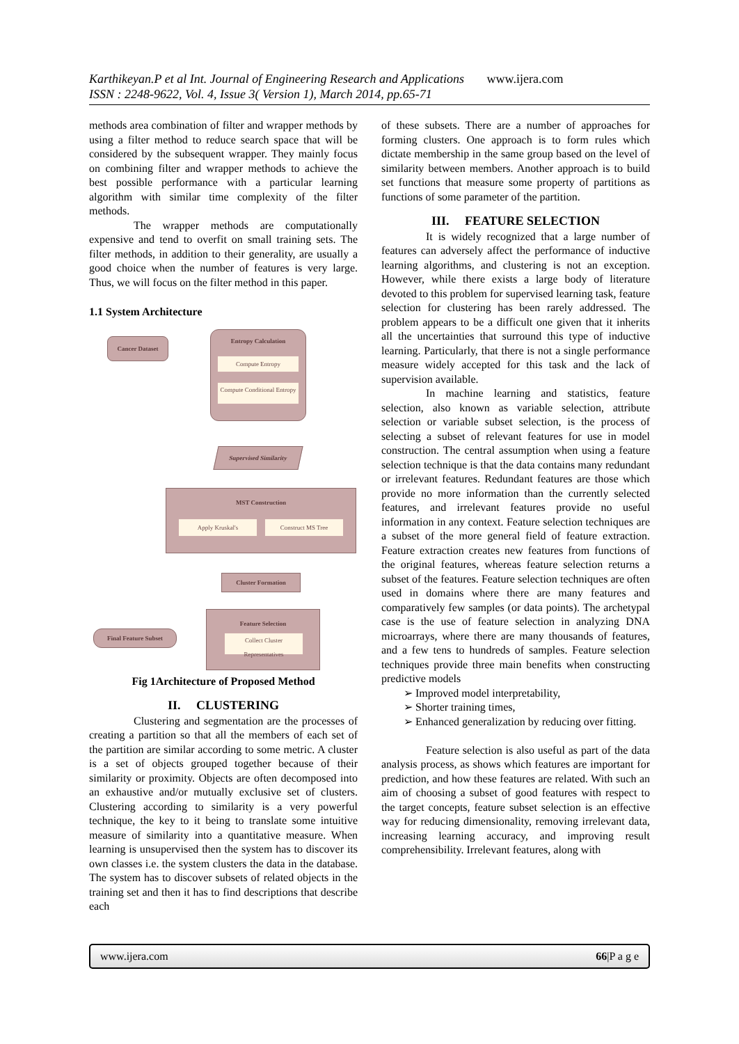Karthikeyan.P et al Int. Journal of Engineering Research and Applications www.ijera.com
ISSN : 2248-9622, Vol. 4, Issue 3( Version 1), March 2014, pp.65-71
methods area combination of filter and wrapper methods by using a filter method to reduce search space that will be considered by the subsequent wrapper. They mainly focus on combining filter and wrapper methods to achieve the best possible performance with a particular learning algorithm with similar time complexity of the filter methods.
The wrapper methods are computationally expensive and tend to overfit on small training sets. The filter methods, in addition to their generality, are usually a good choice when the number of features is very large. Thus, we will focus on the filter method in this paper.
1.1 System Architecture
Cancer Dataset
Entropy Calculation
Compute Entropy
Compute Conditional Entropy
Supervised Similarity
MST Construction
Apply Kruskal's Construct MS Tree
Cluster Formation
Feature Selection
Collect Cluster Representatives
Final Feature Subset
Fig 1Architecture of Proposed Method
II. CLUSTERING
Clustering and segmentation are the processes of creating a partition so that all the members of each set of the partition are similar according to some metric. A cluster is a set of objects grouped together because of their similarity or proximity. Objects are often decomposed into an exhaustive and/or mutually exclusive set of clusters. Clustering according to similarity is a very powerful technique, the key to it being to translate some intuitive measure of similarity into a quantitative measure. When learning is unsupervised then the system has to discover its own classes i.e. the system clusters the data in the database. The system has to discover subsets of related objects in the training set and then it has to find descriptions that describe each
of these subsets. There are a number of approaches for forming clusters. One approach is to form rules which dictate membership in the same group based on the level of similarity between members. Another approach is to build set functions that measure some property of partitions as functions of some parameter of the partition.
III. FEATURE SELECTION
It is widely recognized that a large number of features can adversely affect the performance of inductive learning algorithms, and clustering is not an exception. However, while there exists a large body of literature devoted to this problem for supervised learning task, feature selection for clustering has been rarely addressed. The problem appears to be a difficult one given that it inherits all the uncertainties that surround this type of inductive learning. Particularly, that there is not a single performance measure widely accepted for this task and the lack of supervision available.
In machine learning and statistics, feature selection, also known as variable selection, attribute selection or variable subset selection, is the process of selecting a subset of relevant features for use in model construction. The central assumption when using a feature selection technique is that the data contains many redundant or irrelevant features. Redundant features are those which provide no more information than the currently selected features, and irrelevant features provide no useful information in any context. Feature selection techniques are a subset of the more general field of feature extraction. Feature extraction creates new features from functions of the original features, whereas feature selection returns a subset of the features. Feature selection techniques are often used in domains where there are many features and comparatively few samples (or data points). The archetypal case is the use of feature selection in analyzing DNA microarrays, where there are many thousands of features, and a few tens to hundreds of samples. Feature selection techniques provide three main benefits when constructing predictive models
➢ Improved model interpretability,
➢ Shorter training times,
➢ Enhanced generalization by reducing over fitting.
Feature selection is also useful as part of the data analysis process, as shows which features are important for prediction, and how these features are related. With such an aim of choosing a subset of good features with respect to the target concepts, feature subset selection is an effective way for reducing dimensionality, removing irrelevant data, increasing learning accuracy, and improving result comprehensibility. Irrelevant features, along with
www.ijera.com 66|P a g e